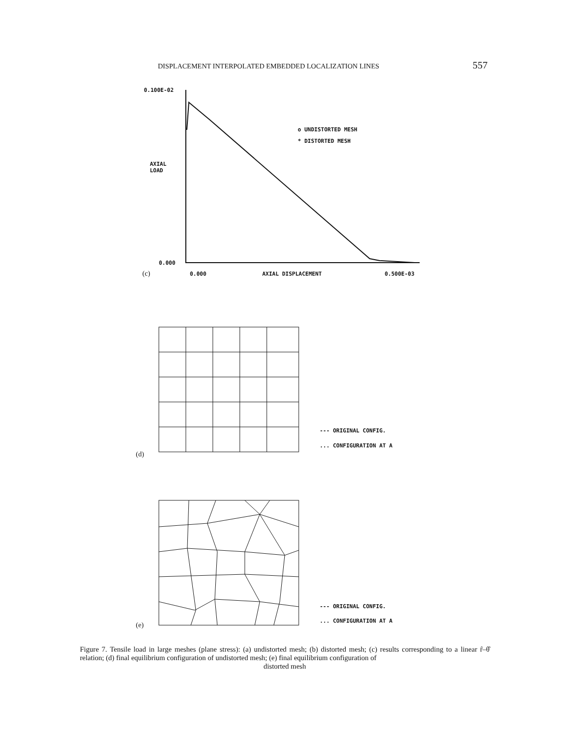DISPLACEMENT INTERPOLATED EMBEDDED LOCALIZATION LINES 557
0.100E-02
o UNDISTORTED MESH
* DISTORTED MESH
AXIAL
LOAD
0.000
(c) 0.000 AXIAL DISPLACEMENT 0.500E-03
--- ORIGINAL CONFIG.
... CONFIGURATION AT A
(d)
--- ORIGINAL CONFIG.
... CONFIGURATION AT A
(e)
Figure 7. Tensile load in large meshes (plane stress): (a) undistorted mesh; (b) distorted mesh; (c) results corresponding to a linear r̂–θ̂ relation; (d) final equilibrium configuration of undistorted mesh; (e) final equilibrium configuration of
distorted mesh